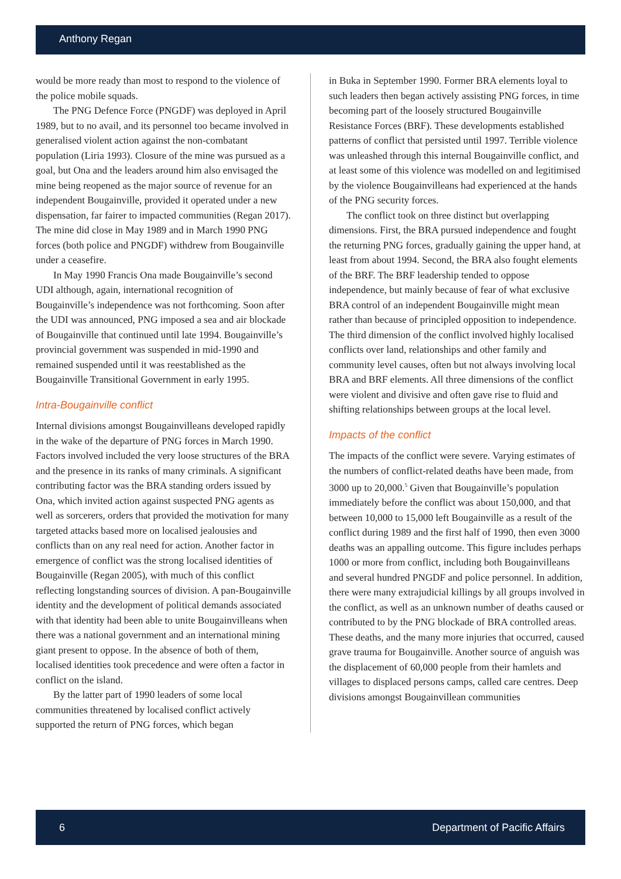Anthony Regan
would be more ready than most to respond to the violence of the police mobile squads.
The PNG Defence Force (PNGDF) was deployed in April 1989, but to no avail, and its personnel too became involved in generalised violent action against the non-combatant population (Liria 1993). Closure of the mine was pursued as a goal, but Ona and the leaders around him also envisaged the mine being reopened as the major source of revenue for an independent Bougainville, provided it operated under a new dispensation, far fairer to impacted communities (Regan 2017). The mine did close in May 1989 and in March 1990 PNG forces (both police and PNGDF) withdrew from Bougainville under a ceasefire.
In May 1990 Francis Ona made Bougainville’s second UDI although, again, international recognition of Bougainville’s independence was not forthcoming. Soon after the UDI was announced, PNG imposed a sea and air blockade of Bougainville that continued until late 1994. Bougainville’s provincial government was suspended in mid-1990 and remained suspended until it was reestablished as the Bougainville Transitional Government in early 1995.
Intra-Bougainville conflict
Internal divisions amongst Bougainvilleans developed rapidly in the wake of the departure of PNG forces in March 1990. Factors involved included the very loose structures of the BRA and the presence in its ranks of many criminals. A significant contributing factor was the BRA standing orders issued by Ona, which invited action against suspected PNG agents as well as sorcerers, orders that provided the motivation for many targeted attacks based more on localised jealousies and conflicts than on any real need for action. Another factor in emergence of conflict was the strong localised identities of Bougainville (Regan 2005), with much of this conflict reflecting longstanding sources of division. A pan-Bougainville identity and the development of political demands associated with that identity had been able to unite Bougainvilleans when there was a national government and an international mining giant present to oppose. In the absence of both of them, localised identities took precedence and were often a factor in conflict on the island.
By the latter part of 1990 leaders of some local communities threatened by localised conflict actively supported the return of PNG forces, which began
in Buka in September 1990. Former BRA elements loyal to such leaders then began actively assisting PNG forces, in time becoming part of the loosely structured Bougainville Resistance Forces (BRF). These developments established patterns of conflict that persisted until 1997. Terrible violence was unleashed through this internal Bougainville conflict, and at least some of this violence was modelled on and legitimised by the violence Bougainvilleans had experienced at the hands of the PNG security forces.
The conflict took on three distinct but overlapping dimensions. First, the BRA pursued independence and fought the returning PNG forces, gradually gaining the upper hand, at least from about 1994. Second, the BRA also fought elements of the BRF. The BRF leadership tended to oppose independence, but mainly because of fear of what exclusive BRA control of an independent Bougainville might mean rather than because of principled opposition to independence. The third dimension of the conflict involved highly localised conflicts over land, relationships and other family and community level causes, often but not always involving local BRA and BRF elements. All three dimensions of the conflict were violent and divisive and often gave rise to fluid and shifting relationships between groups at the local level.
Impacts of the conflict
The impacts of the conflict were severe. Varying estimates of the numbers of conflict-related deaths have been made, from 3000 up to 20,000.<sup>5</sup> Given that Bougainville’s population immediately before the conflict was about 150,000, and that between 10,000 to 15,000 left Bougainville as a result of the conflict during 1989 and the first half of 1990, then even 3000 deaths was an appalling outcome. This figure includes perhaps 1000 or more from conflict, including both Bougainvilleans and several hundred PNGDF and police personnel. In addition, there were many extrajudicial killings by all groups involved in the conflict, as well as an unknown number of deaths caused or contributed to by the PNG blockade of BRA controlled areas. These deaths, and the many more injuries that occurred, caused grave trauma for Bougainville. Another source of anguish was the displacement of 60,000 people from their hamlets and villages to displaced persons camps, called care centres. Deep divisions amongst Bougainvillean communities
6 Department of Pacific Affairs